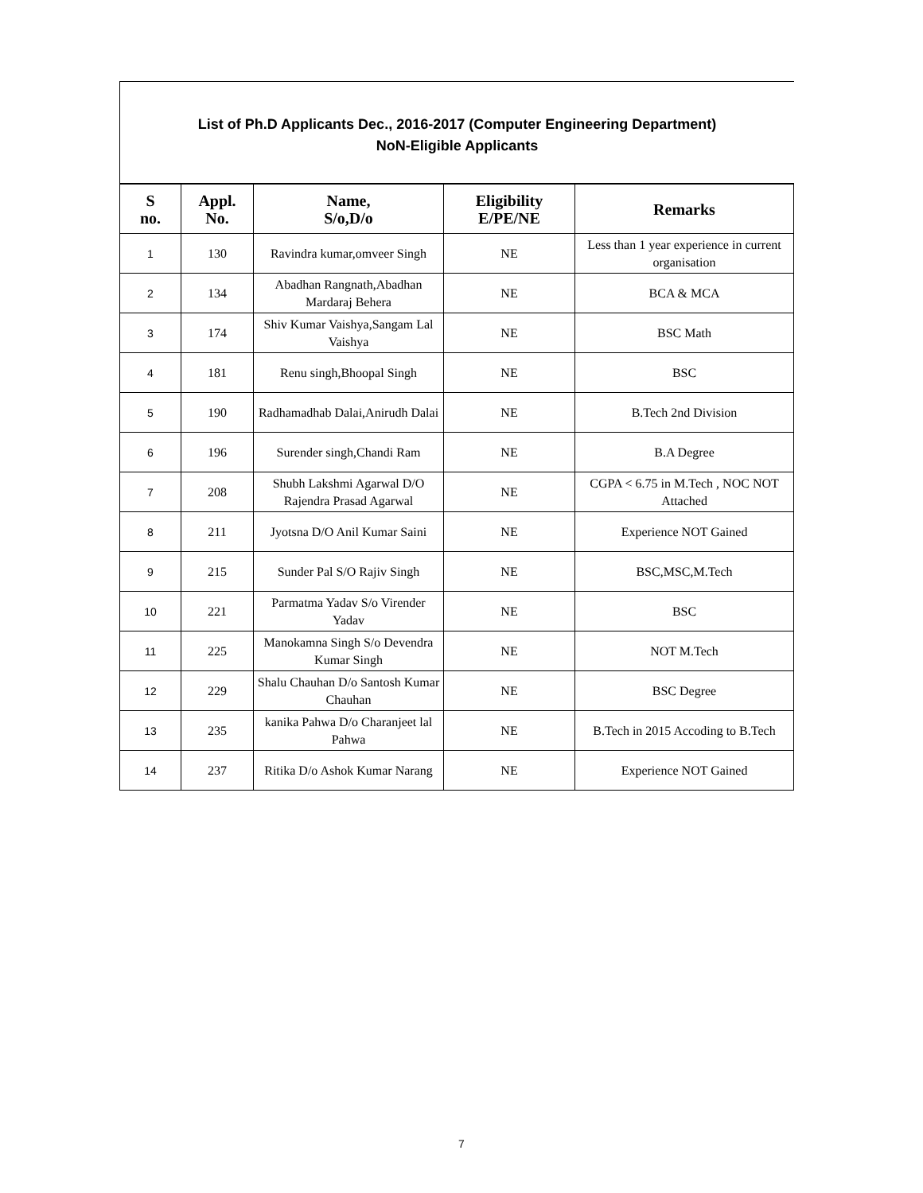List of Ph.D Applicants Dec., 2016-2017 (Computer Engineering Department)
NoN-Eligible Applicants
| S no. | Appl. No. | Name, S/o,D/o | Eligibility E/PE/NE | Remarks |
| --- | --- | --- | --- | --- |
| 1 | 130 | Ravindra kumar,omveer Singh | NE | Less than 1 year experience in current organisation |
| 2 | 134 | Abadhan Rangnath,Abadhan Mardaraj Behera | NE | BCA & MCA |
| 3 | 174 | Shiv Kumar Vaishya,Sangam Lal Vaishya | NE | BSC Math |
| 4 | 181 | Renu singh,Bhoopal Singh | NE | BSC |
| 5 | 190 | Radhamadhab Dalai,Anirudh Dalai | NE | B.Tech 2nd Division |
| 6 | 196 | Surender singh,Chandi Ram | NE | B.A Degree |
| 7 | 208 | Shubh Lakshmi Agarwal D/O Rajendra Prasad Agarwal | NE | CGPA < 6.75 in M.Tech , NOC NOT Attached |
| 8 | 211 | Jyotsna D/O Anil Kumar Saini | NE | Experience NOT Gained |
| 9 | 215 | Sunder Pal S/O Rajiv Singh | NE | BSC,MSC,M.Tech |
| 10 | 221 | Parmatma Yadav S/o Virender Yadav | NE | BSC |
| 11 | 225 | Manokamna Singh S/o Devendra Kumar Singh | NE | NOT M.Tech |
| 12 | 229 | Shalu Chauhan D/o Santosh Kumar Chauhan | NE | BSC Degree |
| 13 | 235 | kanika Pahwa D/o Charanjeet lal Pahwa | NE | B.Tech in 2015 Accoding to B.Tech |
| 14 | 237 | Ritika D/o Ashok Kumar Narang | NE | Experience NOT Gained |
7